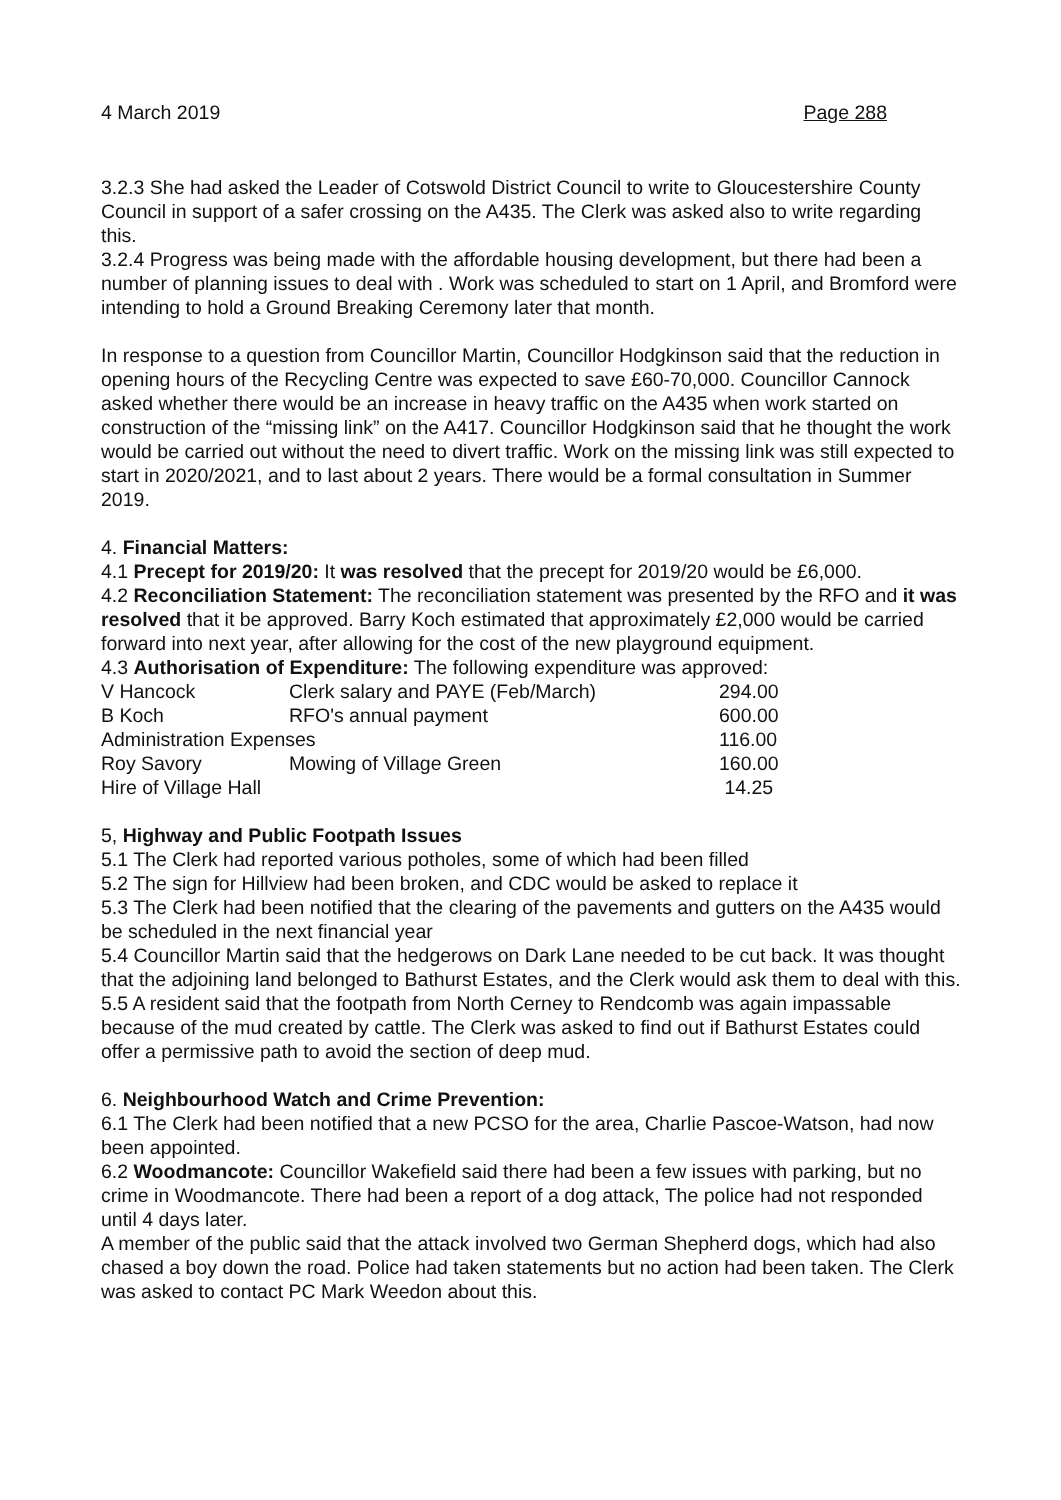4 March 2019 Page 288
3.2.3 She had asked the Leader of Cotswold District Council to write to Gloucestershire County Council in support of a safer crossing on the A435. The Clerk was asked also to write regarding this.
3.2.4 Progress was being made with the affordable housing development, but there had been a number of planning issues to deal with . Work was scheduled to start on 1 April, and Bromford were intending to hold a Ground Breaking Ceremony later that month.
In response to a question from Councillor Martin, Councillor Hodgkinson said that the reduction in opening hours of the Recycling Centre was expected to save £60-70,000. Councillor Cannock asked whether there would be an increase in heavy traffic on the A435 when work started on construction of the “missing link” on the A417. Councillor Hodgkinson said that he thought the work would be carried out without the need to divert traffic. Work on the missing link was still expected to start in 2020/2021, and to last about 2 years. There would be a formal consultation in Summer 2019.
4. Financial Matters:
4.1 Precept for 2019/20: It was resolved that the precept for 2019/20 would be £6,000.
4.2 Reconciliation Statement: The reconciliation statement was presented by the RFO and it was resolved that it be approved. Barry Koch estimated that approximately £2,000 would be carried forward into next year, after allowing for the cost of the new playground equipment.
4.3 Authorisation of Expenditure: The following expenditure was approved:
| V Hancock | Clerk salary and PAYE (Feb/March) | 294.00 |
| B Koch | RFO's annual payment | 600.00 |
| Administration Expenses | | 116.00 |
| Roy Savory | Mowing of Village Green | 160.00 |
| Hire of Village Hall | | 14.25 |
5, Highway and Public Footpath Issues
5.1 The Clerk had reported various potholes, some of which had been filled
5.2 The sign for Hillview had been broken, and CDC would be asked to replace it
5.3 The Clerk had been notified that the clearing of the pavements and gutters on the A435 would be scheduled in the next financial year
5.4 Councillor Martin said that the hedgerows on Dark Lane needed to be cut back. It was thought that the adjoining land belonged to Bathurst Estates, and the Clerk would ask them to deal with this.
5.5 A resident said that the footpath from North Cerney to Rendcomb was again impassable because of the mud created by cattle. The Clerk was asked to find out if Bathurst Estates could offer a permissive path to avoid the section of deep mud.
6. Neighbourhood Watch and Crime Prevention:
6.1 The Clerk had been notified that a new PCSO for the area, Charlie Pascoe-Watson, had now been appointed.
6.2 Woodmancote: Councillor Wakefield said there had been a few issues with parking, but no crime in Woodmancote. There had been a report of a dog attack, The police had not responded until 4 days later.
A member of the public said that the attack involved two German Shepherd dogs, which had also chased a boy down the road. Police had taken statements but no action had been taken. The Clerk was asked to contact PC Mark Weedon about this.